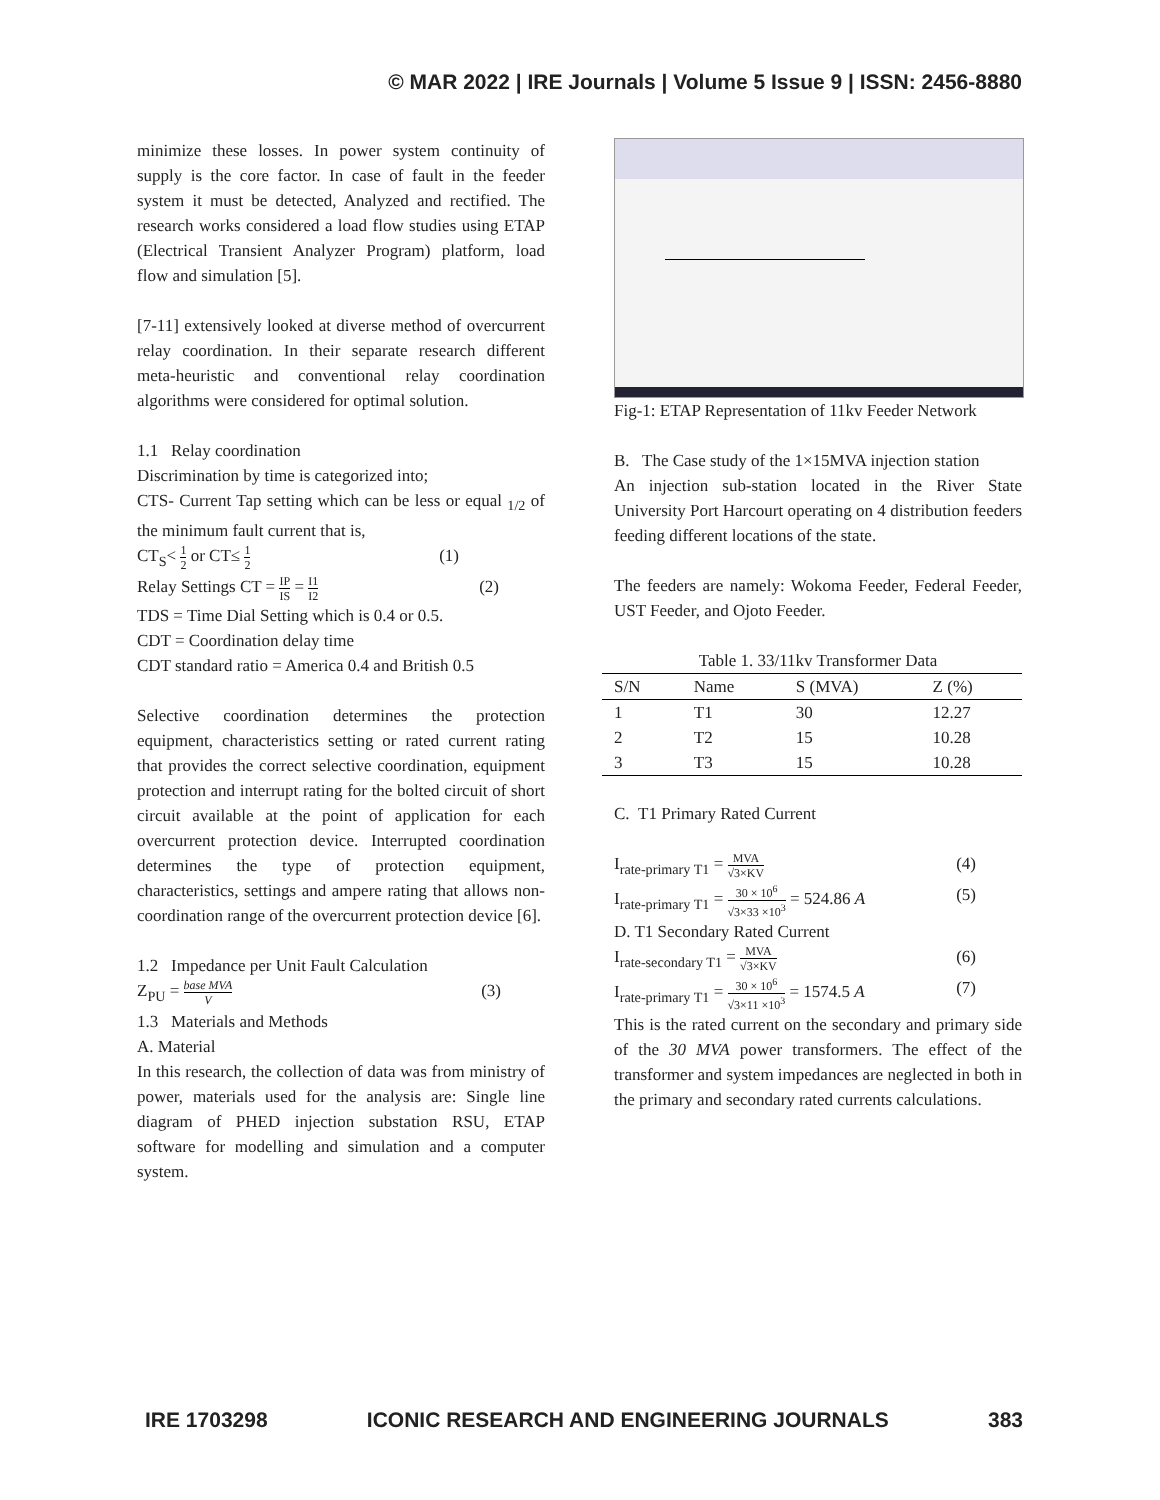© MAR 2022 | IRE Journals | Volume 5 Issue 9 | ISSN: 2456-8880
minimize these losses. In power system continuity of supply is the core factor. In case of fault in the feeder system it must be detected, Analyzed and rectified. The research works considered a load flow studies using ETAP (Electrical Transient Analyzer Program) platform, load flow and simulation [5].
[7-11] extensively looked at diverse method of overcurrent relay coordination. In their separate research different meta-heuristic and conventional relay coordination algorithms were considered for optimal solution.
1.1 Relay coordination
Discrimination by time is categorized into;
CTS- Current Tap setting which can be less or equal <sub>1/2</sub> of the minimum fault current that is,
CT<sub>S</sub>< 1 2 or CT≤ 1 2 (1)
Relay Settings CT = IP IS = I1 I2 (2)
TDS = Time Dial Setting which is 0.4 or 0.5.
CDT = Coordination delay time
CDT standard ratio = America 0.4 and British 0.5
Selective coordination determines the protection equipment, characteristics setting or rated current rating that provides the correct selective coordination, equipment protection and interrupt rating for the bolted circuit of short circuit available at the point of application for each overcurrent protection device. Interrupted coordination determines the type of protection equipment, characteristics, settings and ampere rating that allows non-coordination range of the overcurrent protection device [6].
1.2 Impedance per Unit Fault Calculation
Z<sub>PU</sub> = base MVA V (3)
1.3 Materials and Methods
A. Material
In this research, the collection of data was from ministry of power, materials used for the analysis are: Single line diagram of PHED injection substation RSU, ETAP software for modelling and simulation and a computer system.
Fig-1: ETAP Representation of 11kv Feeder Network
B. The Case study of the 1×15MVA injection station
An injection sub-station located in the River State University Port Harcourt operating on 4 distribution feeders feeding different locations of the state.
The feeders are namely: Wokoma Feeder, Federal Feeder, UST Feeder, and Ojoto Feeder.
Table 1. 33/11kv Transformer Data
| S/N | Name | S (MVA) | Z (%) |
| --- | --- | --- | --- |
| 1 | T1 | 30 | 12.27 |
| 2 | T2 | 15 | 10.28 |
| 3 | T3 | 15 | 10.28 |
C. T1 Primary Rated Current
I<sub>rate-primary T1</sub> = MVA √3×KV (4)
I<sub>rate-primary T1</sub> = 30 × 10<sup>6</sup> √3×33 ×10<sup>3</sup> = 524.86 A (5)
D. T1 Secondary Rated Current
I<sub>rate-secondary T1</sub> = MVA √3×KV (6)
I<sub>rate-primary T1</sub> = 30 × 10<sup>6</sup> √3×11 ×10<sup>3</sup> = 1574.5 A (7)
This is the rated current on the secondary and primary side of the 30 MVA power transformers. The effect of the transformer and system impedances are neglected in both in the primary and secondary rated currents calculations.
IRE 1703298 ICONIC RESEARCH AND ENGINEERING JOURNALS 383